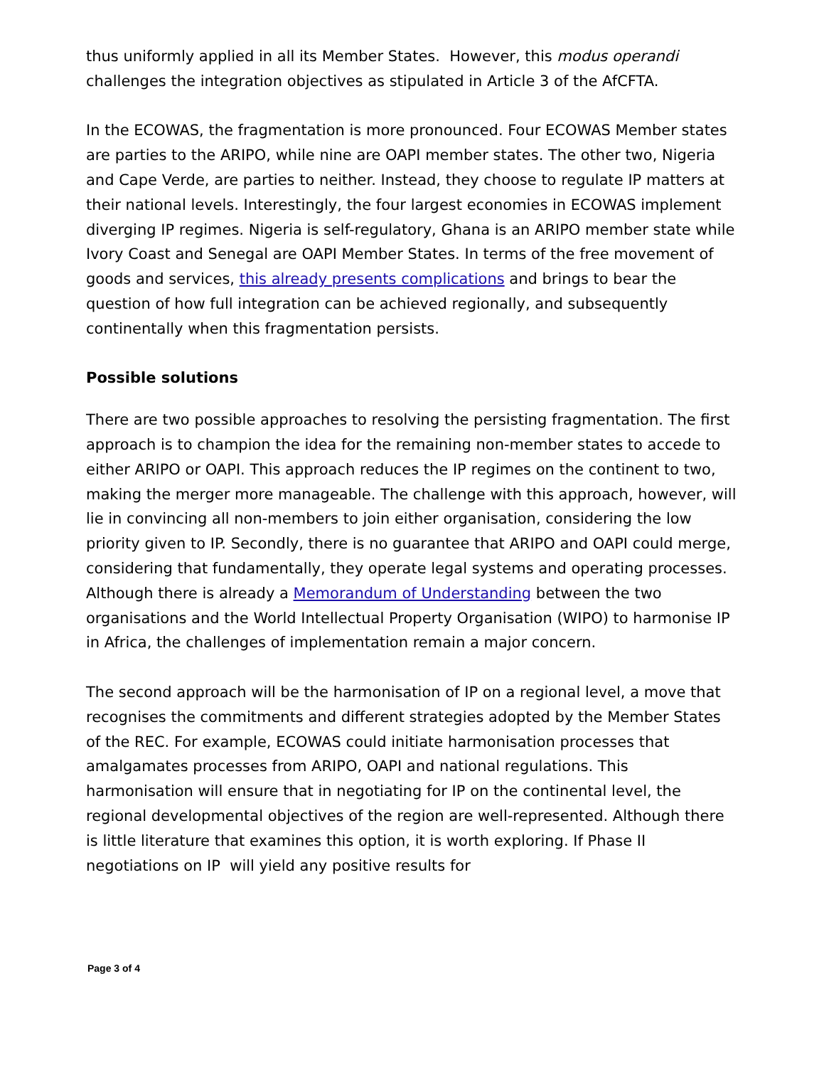thus uniformly applied in all its Member States. However, this modus operandi challenges the integration objectives as stipulated in Article 3 of the AfCFTA.
In the ECOWAS, the fragmentation is more pronounced. Four ECOWAS Member states are parties to the ARIPO, while nine are OAPI member states. The other two, Nigeria and Cape Verde, are parties to neither. Instead, they choose to regulate IP matters at their national levels. Interestingly, the four largest economies in ECOWAS implement diverging IP regimes. Nigeria is self-regulatory, Ghana is an ARIPO member state while Ivory Coast and Senegal are OAPI Member States. In terms of the free movement of goods and services, this already presents complications and brings to bear the question of how full integration can be achieved regionally, and subsequently continentally when this fragmentation persists.
Possible solutions
There are two possible approaches to resolving the persisting fragmentation. The first approach is to champion the idea for the remaining non-member states to accede to either ARIPO or OAPI. This approach reduces the IP regimes on the continent to two, making the merger more manageable. The challenge with this approach, however, will lie in convincing all non-members to join either organisation, considering the low priority given to IP. Secondly, there is no guarantee that ARIPO and OAPI could merge, considering that fundamentally, they operate legal systems and operating processes. Although there is already a Memorandum of Understanding between the two organisations and the World Intellectual Property Organisation (WIPO) to harmonise IP in Africa, the challenges of implementation remain a major concern.
The second approach will be the harmonisation of IP on a regional level, a move that recognises the commitments and different strategies adopted by the Member States of the REC. For example, ECOWAS could initiate harmonisation processes that amalgamates processes from ARIPO, OAPI and national regulations. This harmonisation will ensure that in negotiating for IP on the continental level, the regional developmental objectives of the region are well-represented. Although there is little literature that examines this option, it is worth exploring. If Phase II negotiations on IP will yield any positive results for
Page 3 of 4